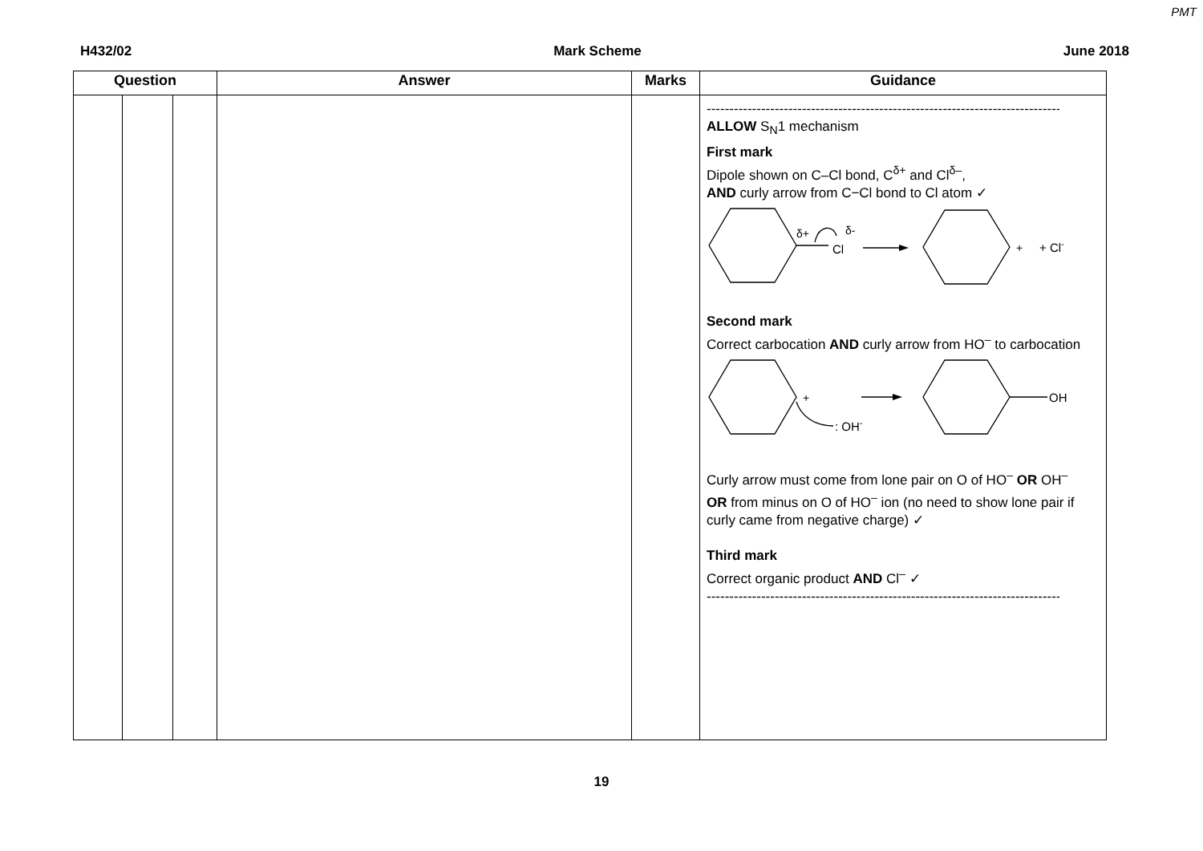PMT
H432/02 Mark Scheme June 2018
| Question | | | Answer | Marks | Guidance |
| --- | --- | --- | --- | --- | --- |
| | | | | | ------------------------------------------------------------------------------------ ALLOW S<sub>N</sub>1 mechanism First mark Dipole shown on C–Cl bond, C<sup>δ+</sup> and Cl<sup>δ–</sup>, AND curly arrow from C−Cl bond to Cl atom ✓ δ+ δ- Cl + + Cl - Second mark Correct carbocation AND curly arrow from HO<sup>–</sup> to carbocation + : OH - OH Curly arrow must come from lone pair on O of HO<sup>–</sup> OR OH<sup>–</sup> OR from minus on O of HO<sup>–</sup> ion (no need to show lone pair if curly came from negative charge) ✓ Third mark Correct organic product AND Cl<sup>–</sup> ✓ ------------------------------------------------------------------------------------ |
19